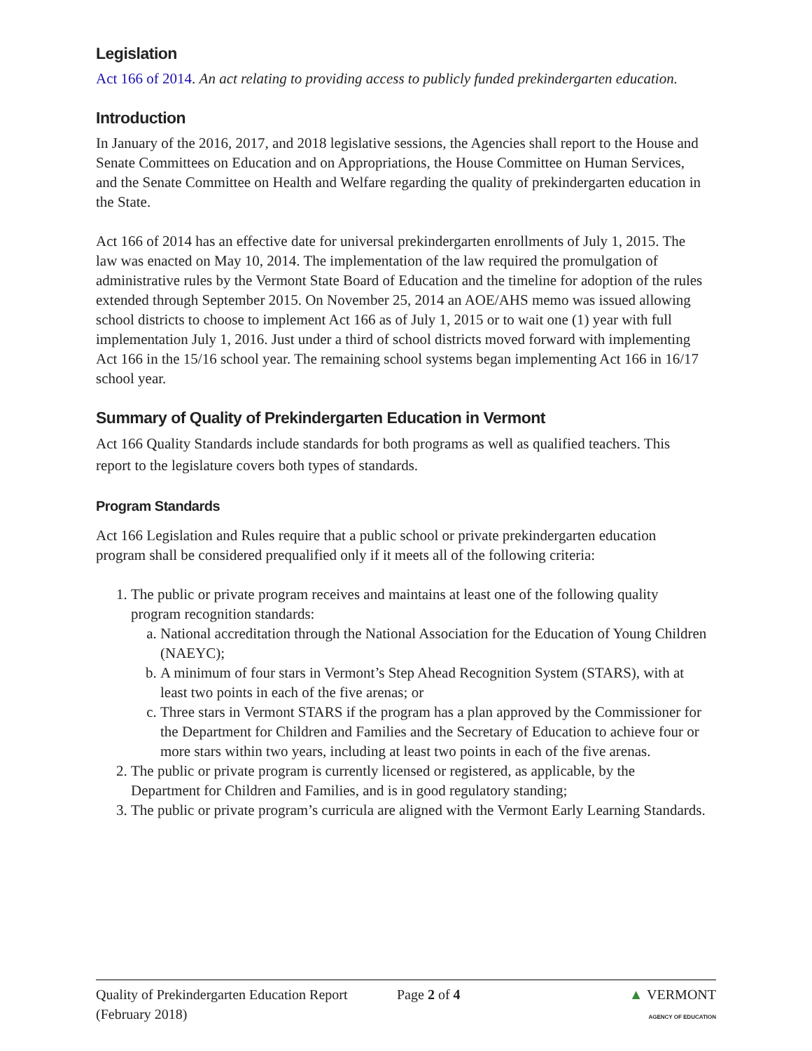Legislation
Act 166 of 2014. An act relating to providing access to publicly funded prekindergarten education.
Introduction
In January of the 2016, 2017, and 2018 legislative sessions, the Agencies shall report to the House and Senate Committees on Education and on Appropriations, the House Committee on Human Services, and the Senate Committee on Health and Welfare regarding the quality of prekindergarten education in the State.
Act 166 of 2014 has an effective date for universal prekindergarten enrollments of July 1, 2015. The law was enacted on May 10, 2014. The implementation of the law required the promulgation of administrative rules by the Vermont State Board of Education and the timeline for adoption of the rules extended through September 2015. On November 25, 2014 an AOE/AHS memo was issued allowing school districts to choose to implement Act 166 as of July 1, 2015 or to wait one (1) year with full implementation July 1, 2016. Just under a third of school districts moved forward with implementing Act 166 in the 15/16 school year. The remaining school systems began implementing Act 166 in 16/17 school year.
Summary of Quality of Prekindergarten Education in Vermont
Act 166 Quality Standards include standards for both programs as well as qualified teachers. This report to the legislature covers both types of standards.
Program Standards
Act 166 Legislation and Rules require that a public school or private prekindergarten education program shall be considered prequalified only if it meets all of the following criteria:
1. The public or private program receives and maintains at least one of the following quality program recognition standards:
a. National accreditation through the National Association for the Education of Young Children (NAEYC);
b. A minimum of four stars in Vermont’s Step Ahead Recognition System (STARS), with at least two points in each of the five arenas; or
c. Three stars in Vermont STARS if the program has a plan approved by the Commissioner for the Department for Children and Families and the Secretary of Education to achieve four or more stars within two years, including at least two points in each of the five arenas.
2. The public or private program is currently licensed or registered, as applicable, by the Department for Children and Families, and is in good regulatory standing;
3. The public or private program’s curricula are aligned with the Vermont Early Learning Standards.
Quality of Prekindergarten Education Report
(February 2018)
Page 2 of 4 ▲ VERMONT
AGENCY OF EDUCATION